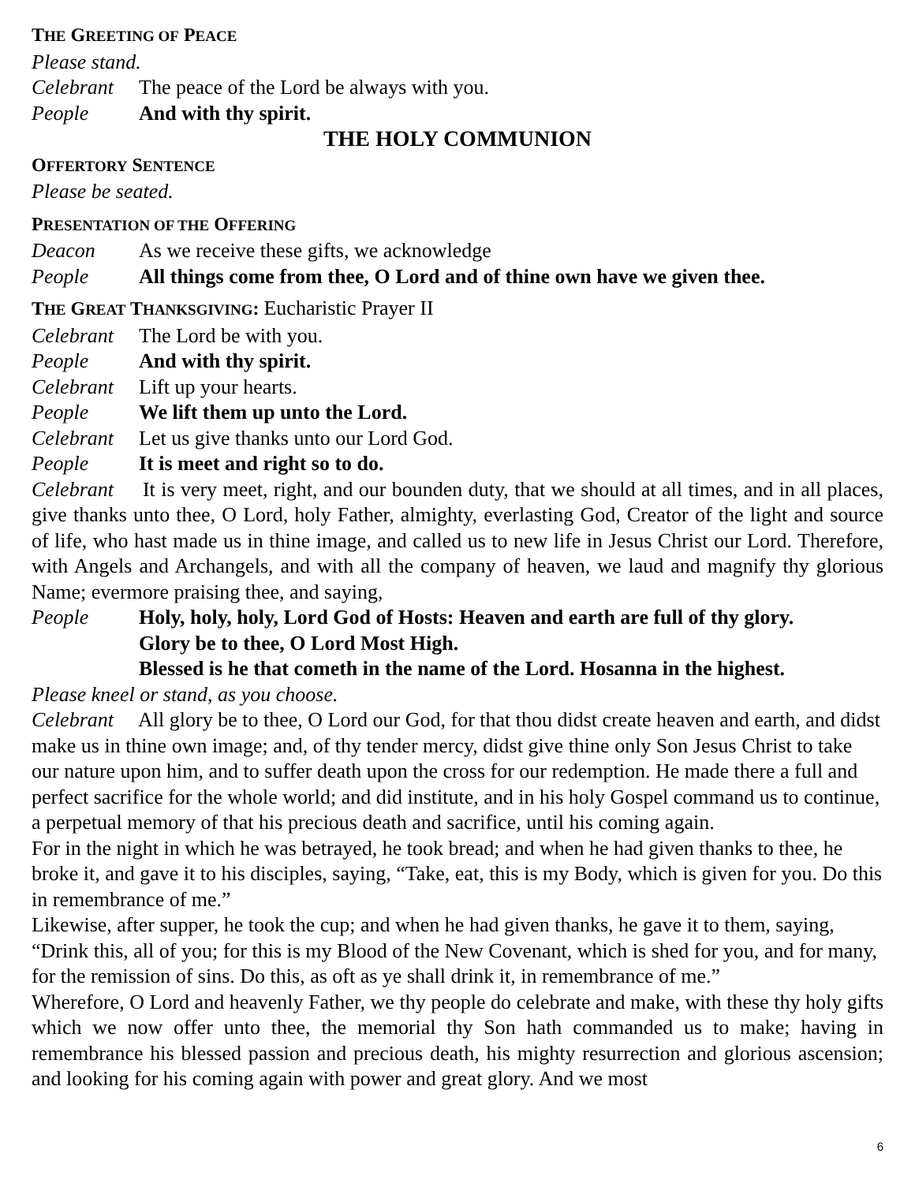THE GREETING OF PEACE
Please stand.
Celebrant The peace of the Lord be always with you.
People And with thy spirit.
THE HOLY COMMUNION
OFFERTORY SENTENCE
Please be seated.
PRESENTATION OF THE OFFERING
Deacon As we receive these gifts, we acknowledge
People All things come from thee, O Lord and of thine own have we given thee.
THE GREAT THANKSGIVING: Eucharistic Prayer II
Celebrant The Lord be with you.
People And with thy spirit.
Celebrant Lift up your hearts.
People We lift them up unto the Lord.
Celebrant Let us give thanks unto our Lord God.
People It is meet and right so to do.
Celebrant It is very meet, right, and our bounden duty, that we should at all times, and in all places, give thanks unto thee, O Lord, holy Father, almighty, everlasting God, Creator of the light and source of life, who hast made us in thine image, and called us to new life in Jesus Christ our Lord. Therefore, with Angels and Archangels, and with all the company of heaven, we laud and magnify thy glorious Name; evermore praising thee, and saying,
People Holy, holy, holy, Lord God of Hosts: Heaven and earth are full of thy glory.
Glory be to thee, O Lord Most High.
Blessed is he that cometh in the name of the Lord. Hosanna in the highest.
Please kneel or stand, as you choose.
Celebrant All glory be to thee, O Lord our God, for that thou didst create heaven and earth, and didst make us in thine own image; and, of thy tender mercy, didst give thine only Son Jesus Christ to take our nature upon him, and to suffer death upon the cross for our redemption. He made there a full and perfect sacrifice for the whole world; and did institute, and in his holy Gospel command us to continue, a perpetual memory of that his precious death and sacrifice, until his coming again.
For in the night in which he was betrayed, he took bread; and when he had given thanks to thee, he broke it, and gave it to his disciples, saying, “Take, eat, this is my Body, which is given for you. Do this in remembrance of me.”
Likewise, after supper, he took the cup; and when he had given thanks, he gave it to them, saying, “Drink this, all of you; for this is my Blood of the New Covenant, which is shed for you, and for many, for the remission of sins. Do this, as oft as ye shall drink it, in remembrance of me.”
Wherefore, O Lord and heavenly Father, we thy people do celebrate and make, with these thy holy gifts which we now offer unto thee, the memorial thy Son hath commanded us to make; having in remembrance his blessed passion and precious death, his mighty resurrection and glorious ascension; and looking for his coming again with power and great glory. And we most
6